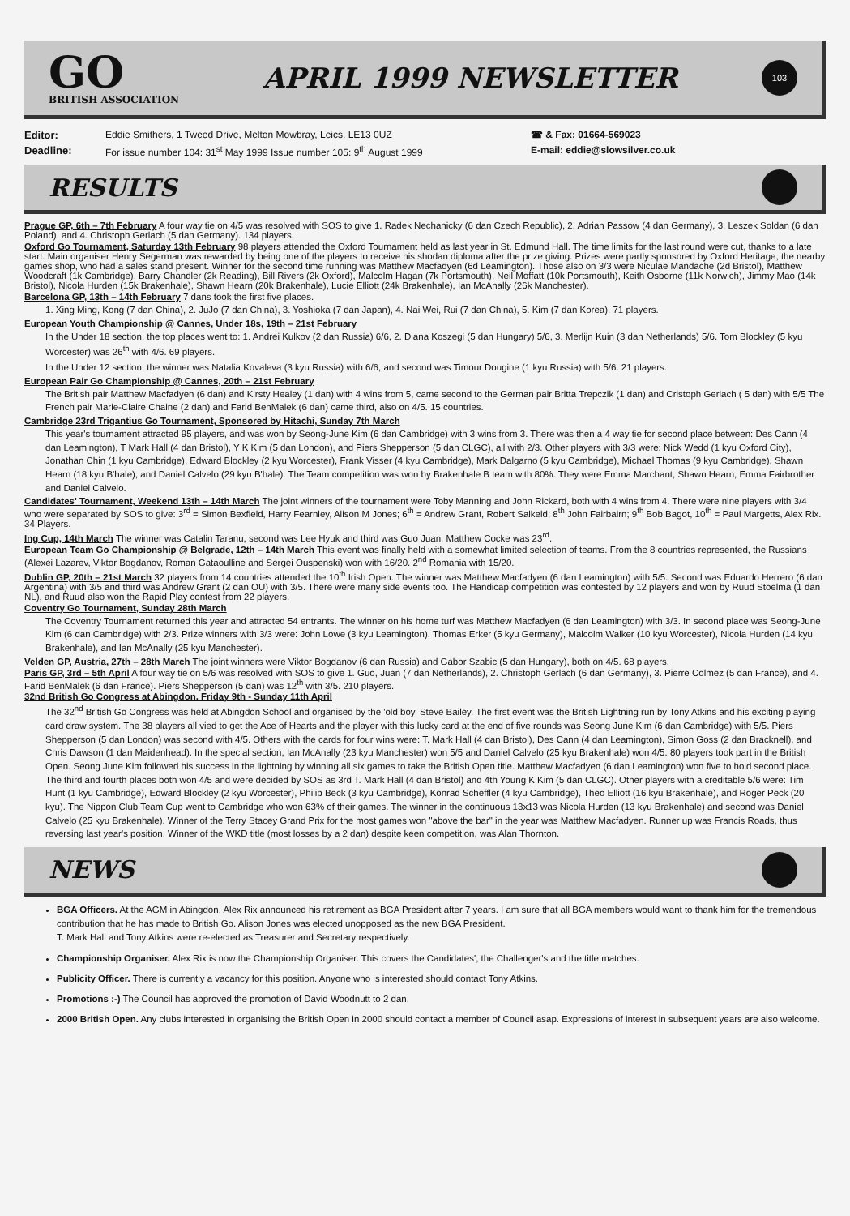GO
BRITISH ASSOCIATION
APRIL 1999 NEWSLETTER
103
Editor:
Eddie Smithers, 1 Tweed Drive, Melton Mowbray, Leics. LE13 0UZ
☎ & Fax: 01664-569023
Deadline:
For issue number 104: 31<sup>st</sup> May 1999 Issue number 105: 9<sup>th</sup> August 1999
E-mail: eddie@slowsilver.co.uk
RESULTS
Prague GP, 6th – 7th February
A four way tie on 4/5 was resolved with SOS to give 1. Radek Nechanicky (6 dan Czech Republic), 2. Adrian Passow (4 dan Germany), 3. Leszek Soldan (6 dan Poland), and 4. Christoph Gerlach (5 dan Germany). 134 players.
Oxford Go Tournament, Saturday 13th February
98 players attended the Oxford Tournament held as last year in St. Edmund Hall. The time limits for the last round were cut, thanks to a late start. Main organiser Henry Segerman was rewarded by being one of the players to receive his shodan diploma after the prize giving. Prizes were partly sponsored by Oxford Heritage, the nearby games shop, who had a sales stand present. Winner for the second time running was Matthew Macfadyen (6d Leamington). Those also on 3/3 were Niculae Mandache (2d Bristol), Matthew Woodcraft (1k Cambridge), Barry Chandler (2k Reading), Bill Rivers (2k Oxford), Malcolm Hagan (7k Portsmouth), Neil Moffatt (10k Portsmouth), Keith Osborne (11k Norwich), Jimmy Mao (14k Bristol), Nicola Hurden (15k Brakenhale), Shawn Hearn (20k Brakenhale), Lucie Elliott (24k Brakenhale), Ian McAnally (26k Manchester).
Barcelona GP, 13th – 14th February
7 dans took the first five places.
1. Xing Ming, Kong (7 dan China), 2. JuJo (7 dan China), 3. Yoshioka (7 dan Japan), 4. Nai Wei, Rui (7 dan China), 5. Kim (7 dan Korea). 71 players.
European Youth Championship @ Cannes, Under 18s, 19th – 21st February
In the Under 18 section, the top places went to: 1. Andrei Kulkov (2 dan Russia) 6/6, 2. Diana Koszegi (5 dan Hungary) 5/6, 3. Merlijn Kuin (3 dan Netherlands) 5/6. Tom Blockley (5 kyu Worcester) was 26<sup>th</sup> with 4/6. 69 players.
In the Under 12 section, the winner was Natalia Kovaleva (3 kyu Russia) with 6/6, and second was Timour Dougine (1 kyu Russia) with 5/6. 21 players.
European Pair Go Championship @ Cannes, 20th – 21st February
The British pair Matthew Macfadyen (6 dan) and Kirsty Healey (1 dan) with 4 wins from 5, came second to the German pair Britta Trepczik (1 dan) and Cristoph Gerlach ( 5 dan) with 5/5 The French pair Marie-Claire Chaine (2 dan) and Farid BenMalek (6 dan) came third, also on 4/5. 15 countries.
Cambridge 23rd Trigantius Go Tournament, Sponsored by Hitachi, Sunday 7th March
This year's tournament attracted 95 players, and was won by Seong-June Kim (6 dan Cambridge) with 3 wins from 3. There was then a 4 way tie for second place between: Des Cann (4 dan Leamington), T Mark Hall (4 dan Bristol), Y K Kim (5 dan London), and Piers Shepperson (5 dan CLGC), all with 2/3. Other players with 3/3 were: Nick Wedd (1 kyu Oxford City), Jonathan Chin (1 kyu Cambridge), Edward Blockley (2 kyu Worcester), Frank Visser (4 kyu Cambridge), Mark Dalgarno (5 kyu Cambridge), Michael Thomas (9 kyu Cambridge), Shawn Hearn (18 kyu B'hale), and Daniel Calvelo (29 kyu B'hale). The Team competition was won by Brakenhale B team with 80%. They were Emma Marchant, Shawn Hearn, Emma Fairbrother and Daniel Calvelo.
Candidates' Tournament, Weekend 13th – 14th March
The joint winners of the tournament were Toby Manning and John Rickard, both with 4 wins from 4. There were nine players with 3/4 who were separated by SOS to give: 3<sup>rd</sup> = Simon Bexfield, Harry Fearnley, Alison M Jones; 6<sup>th</sup> = Andrew Grant, Robert Salkeld; 8<sup>th</sup> John Fairbairn; 9<sup>th</sup> Bob Bagot, 10<sup>th</sup> = Paul Margetts, Alex Rix. 34 Players.
Ing Cup, 14th March
The winner was Catalin Taranu, second was Lee Hyuk and third was Guo Juan. Matthew Cocke was 23<sup>rd</sup>.
European Team Go Championship @ Belgrade, 12th – 14th March
This event was finally held with a somewhat limited selection of teams. From the 8 countries represented, the Russians (Alexei Lazarev, Viktor Bogdanov, Roman Gataoulline and Sergei Ouspenski) won with 16/20. 2<sup>nd</sup> Romania with 15/20.
Dublin GP, 20th – 21st March
32 players from 14 countries attended the 10<sup>th</sup> Irish Open. The winner was Matthew Macfadyen (6 dan Leamington) with 5/5. Second was Eduardo Herrero (6 dan Argentina) with 3/5 and third was Andrew Grant (2 dan OU) with 3/5. There were many side events too. The Handicap competition was contested by 12 players and won by Ruud Stoelma (1 dan NL), and Ruud also won the Rapid Play contest from 22 players.
Coventry Go Tournament, Sunday 28th March
The Coventry Tournament returned this year and attracted 54 entrants. The winner on his home turf was Matthew Macfadyen (6 dan Leamington) with 3/3. In second place was Seong-June Kim (6 dan Cambridge) with 2/3. Prize winners with 3/3 were: John Lowe (3 kyu Leamington), Thomas Erker (5 kyu Germany), Malcolm Walker (10 kyu Worcester), Nicola Hurden (14 kyu Brakenhale), and Ian McAnally (25 kyu Manchester).
Velden GP, Austria, 27th – 28th March
The joint winners were Viktor Bogdanov (6 dan Russia) and Gabor Szabic (5 dan Hungary), both on 4/5. 68 players.
Paris GP, 3rd – 5th April
A four way tie on 5/6 was resolved with SOS to give 1. Guo, Juan (7 dan Netherlands), 2. Christoph Gerlach (6 dan Germany), 3. Pierre Colmez (5 dan France), and 4. Farid BenMalek (6 dan France). Piers Shepperson (5 dan) was 12<sup>th</sup> with 3/5. 210 players.
32nd British Go Congress at Abingdon, Friday 9th - Sunday 11th April
The 32<sup>nd</sup> British Go Congress was held at Abingdon School and organised by the 'old boy' Steve Bailey. The first event was the British Lightning run by Tony Atkins and his exciting playing card draw system. The 38 players all vied to get the Ace of Hearts and the player with this lucky card at the end of five rounds was Seong June Kim (6 dan Cambridge) with 5/5. Piers Shepperson (5 dan London) was second with 4/5. Others with the cards for four wins were: T. Mark Hall (4 dan Bristol), Des Cann (4 dan Leamington), Simon Goss (2 dan Bracknell), and Chris Dawson (1 dan Maidenhead). In the special section, Ian McAnally (23 kyu Manchester) won 5/5 and Daniel Calvelo (25 kyu Brakenhale) won 4/5. 80 players took part in the British Open. Seong June Kim followed his success in the lightning by winning all six games to take the British Open title. Matthew Macfadyen (6 dan Leamington) won five to hold second place. The third and fourth places both won 4/5 and were decided by SOS as 3rd T. Mark Hall (4 dan Bristol) and 4th Young K Kim (5 dan CLGC). Other players with a creditable 5/6 were: Tim Hunt (1 kyu Cambridge), Edward Blockley (2 kyu Worcester), Philip Beck (3 kyu Cambridge), Konrad Scheffler (4 kyu Cambridge), Theo Elliott (16 kyu Brakenhale), and Roger Peck (20 kyu). The Nippon Club Team Cup went to Cambridge who won 63% of their games. The winner in the continuous 13x13 was Nicola Hurden (13 kyu Brakenhale) and second was Daniel Calvelo (25 kyu Brakenhale). Winner of the Terry Stacey Grand Prix for the most games won "above the bar" in the year was Matthew Macfadyen. Runner up was Francis Roads, thus reversing last year's position. Winner of the WKD title (most losses by a 2 dan) despite keen competition, was Alan Thornton.
NEWS
BGA Officers. At the AGM in Abingdon, Alex Rix announced his retirement as BGA President after 7 years. I am sure that all BGA members would want to thank him for the tremendous contribution that he has made to British Go. Alison Jones was elected unopposed as the new BGA President.
T. Mark Hall and Tony Atkins were re-elected as Treasurer and Secretary respectively.
Championship Organiser. Alex Rix is now the Championship Organiser. This covers the Candidates', the Challenger's and the title matches.
Publicity Officer. There is currently a vacancy for this position. Anyone who is interested should contact Tony Atkins.
Promotions :-) The Council has approved the promotion of David Woodnutt to 2 dan.
2000 British Open. Any clubs interested in organising the British Open in 2000 should contact a member of Council asap. Expressions of interest in subsequent years are also welcome.